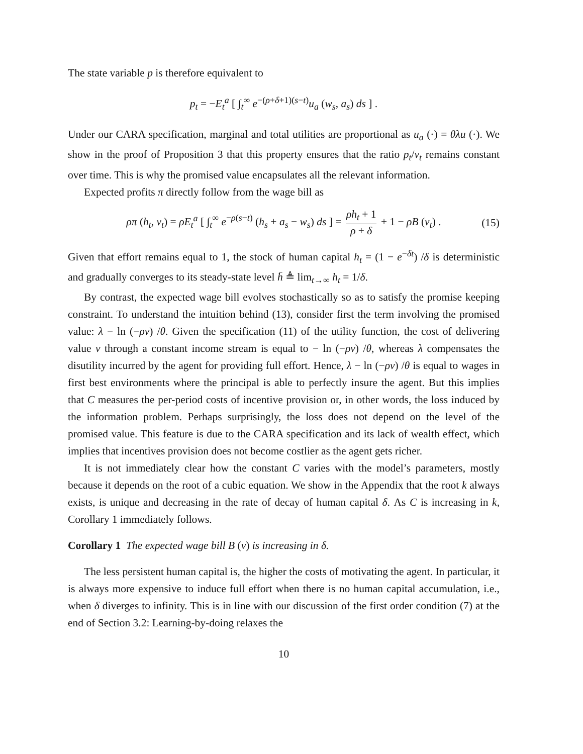The state variable p is therefore equivalent to
p<sub>t</sub> = −E<sub>t</sub><sup>a</sup> [ ∫<sub>t</sub><sup>∞</sup> e<sup>−(ρ+δ+1)(s−t)</sup>u<sub>a</sub> (w<sub>s</sub>, a<sub>s</sub>) ds ] .
Under our CARA specification, marginal and total utilities are proportional as u<sub>a</sub> (·) = θλu (·). We show in the proof of Proposition 3 that this property ensures that the ratio p<sub>t</sub>/v<sub>t</sub> remains constant over time. This is why the promised value encapsulates all the relevant information.
Expected profits π directly follow from the wage bill as
ρπ (h<sub>t</sub>, v<sub>t</sub>) = ρE<sub>t</sub><sup>a</sup> [ ∫<sub>t</sub><sup>∞</sup> e<sup>−ρ(s−t)</sup> (h<sub>s</sub> + a<sub>s</sub> − w<sub>s</sub>) ds ] = ρh<sub>t</sub> + 1 ρ + δ + 1 − ρB (v<sub>t</sub>) . (15)
Given that effort remains equal to 1, the stock of human capital h<sub>t</sub> = (1 − e<sup>−δt</sup>) /δ is deterministic and gradually converges to its steady-state level h̄ ≜ lim<sub>t→∞</sub> h<sub>t</sub> = 1/δ.
By contrast, the expected wage bill evolves stochastically so as to satisfy the promise keeping constraint. To understand the intuition behind (13), consider first the term involving the promised value: λ − ln (−ρv) /θ. Given the specification (11) of the utility function, the cost of delivering value v through a constant income stream is equal to − ln (−ρv) /θ, whereas λ compensates the disutility incurred by the agent for providing full effort. Hence, λ − ln (−ρv) /θ is equal to wages in first best environments where the principal is able to perfectly insure the agent. But this implies that C measures the per-period costs of incentive provision or, in other words, the loss induced by the information problem. Perhaps surprisingly, the loss does not depend on the level of the promised value. This feature is due to the CARA specification and its lack of wealth effect, which implies that incentives provision does not become costlier as the agent gets richer.
It is not immediately clear how the constant C varies with the model’s parameters, mostly because it depends on the root of a cubic equation. We show in the Appendix that the root k always exists, is unique and decreasing in the rate of decay of human capital δ. As C is increasing in k, Corollary 1 immediately follows.
Corollary 1 The expected wage bill B (v) is increasing in δ.
The less persistent human capital is, the higher the costs of motivating the agent. In particular, it is always more expensive to induce full effort when there is no human capital accumulation, i.e., when δ diverges to infinity. This is in line with our discussion of the first order condition (7) at the end of Section 3.2: Learning-by-doing relaxes the
10